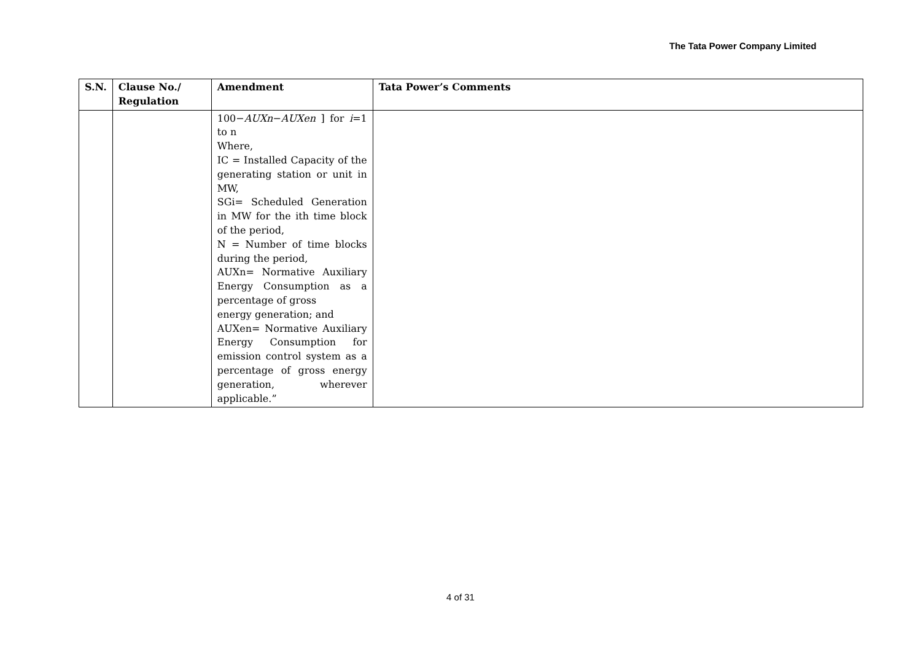The Tata Power Company Limited
| S.N. | Clause No./ Regulation | Amendment | Tata Power’s Comments |
| --- | --- | --- | --- |
| | | 100− AUXn − AUXen ] for i =1 to n Where, IC = Installed Capacity of the generating station or unit in MW, SGi= Scheduled Generation in MW for the ith time block of the period, N = Number of time blocks during the period, AUXn= Normative Auxiliary Energy Consumption as a percentage of gross energy generation; and AUXen= Normative Auxiliary Energy Consumption for emission control system as a percentage of gross energy generation, wherever applicable.” | |
4 of 31